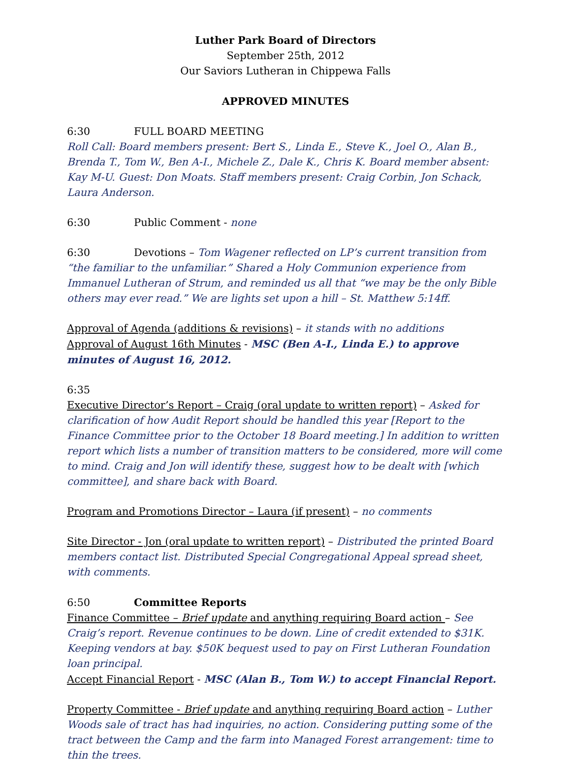Luther Park Board of Directors
September 25th, 2012
Our Saviors Lutheran in Chippewa Falls
APPROVED MINUTES
6:30 FULL BOARD MEETING
Roll Call: Board members present: Bert S., Linda E., Steve K., Joel O., Alan B., Brenda T., Tom W., Ben A-I., Michele Z., Dale K., Chris K. Board member absent: Kay M-U. Guest: Don Moats. Staff members present: Craig Corbin, Jon Schack, Laura Anderson.
6:30 Public Comment - none
6:30 Devotions – Tom Wagener reflected on LP’s current transition from “the familiar to the unfamiliar.” Shared a Holy Communion experience from Immanuel Lutheran of Strum, and reminded us all that “we may be the only Bible others may ever read.” We are lights set upon a hill – St. Matthew 5:14ff.
Approval of Agenda (additions & revisions) – it stands with no additions
Approval of August 16th Minutes - MSC (Ben A-I., Linda E.) to approve minutes of August 16, 2012.
6:35
Executive Director’s Report – Craig (oral update to written report) – Asked for clarification of how Audit Report should be handled this year [Report to the Finance Committee prior to the October 18 Board meeting.] In addition to written report which lists a number of transition matters to be considered, more will come to mind. Craig and Jon will identify these, suggest how to be dealt with [which committee], and share back with Board.
Program and Promotions Director – Laura (if present) – no comments
Site Director - Jon (oral update to written report) – Distributed the printed Board members contact list. Distributed Special Congregational Appeal spread sheet, with comments.
6:50 Committee Reports
Finance Committee – Brief update and anything requiring Board action – See Craig’s report. Revenue continues to be down. Line of credit extended to $31K. Keeping vendors at bay. $50K bequest used to pay on First Lutheran Foundation loan principal.
Accept Financial Report - MSC (Alan B., Tom W.) to accept Financial Report.
Property Committee - Brief update and anything requiring Board action – Luther Woods sale of tract has had inquiries, no action. Considering putting some of the tract between the Camp and the farm into Managed Forest arrangement: time to thin the trees.